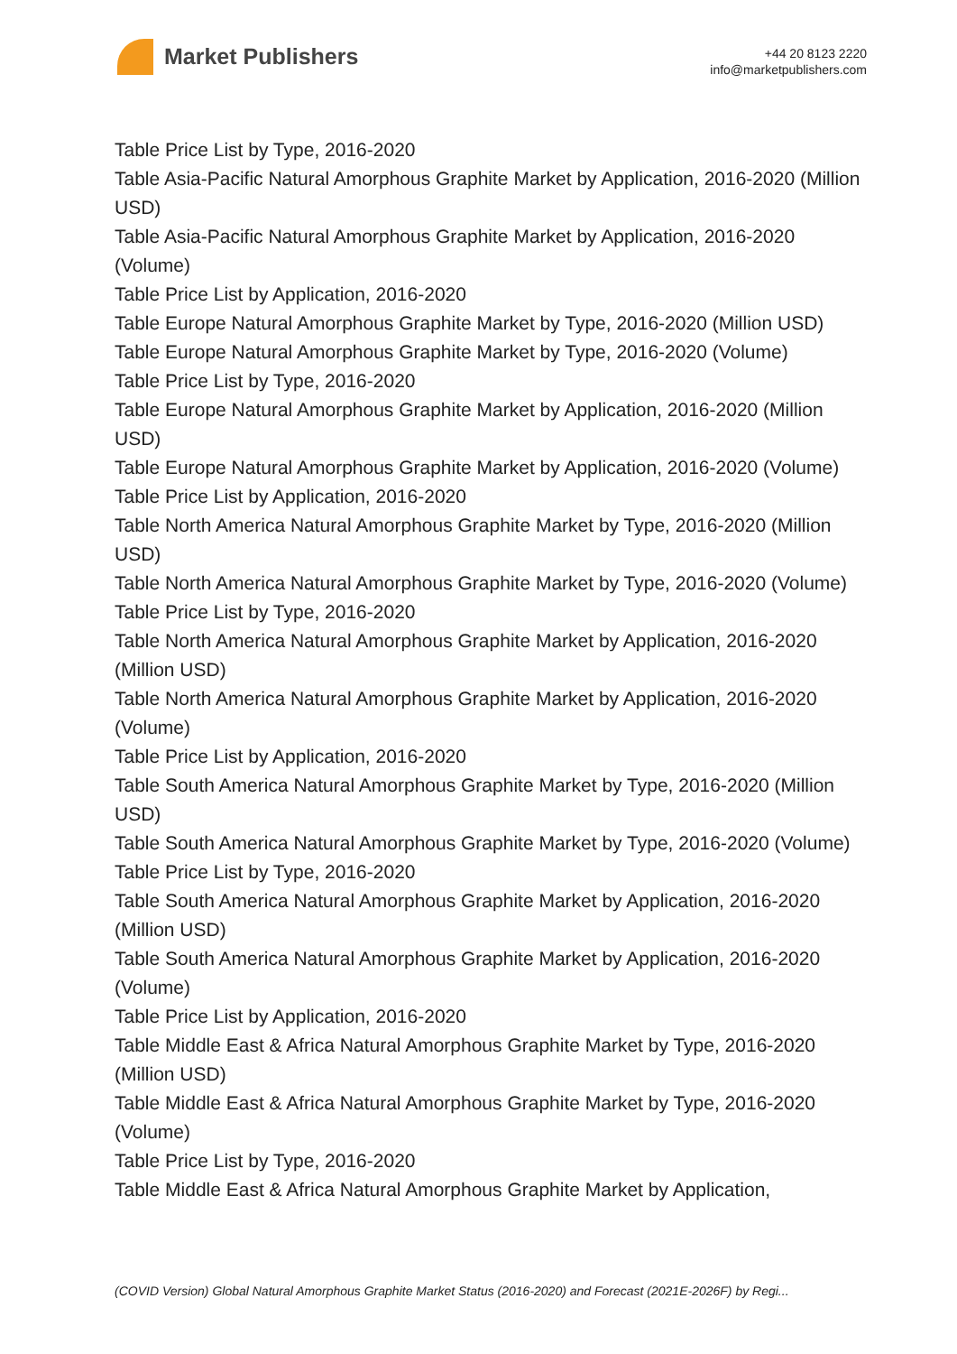Market Publishers
+44 20 8123 2220
info@marketpublishers.com
Table Price List by Type, 2016-2020
Table Asia-Pacific Natural Amorphous Graphite Market by Application, 2016-2020 (Million USD)
Table Asia-Pacific Natural Amorphous Graphite Market by Application, 2016-2020 (Volume)
Table Price List by Application, 2016-2020
Table Europe Natural Amorphous Graphite Market by Type, 2016-2020 (Million USD)
Table Europe Natural Amorphous Graphite Market by Type, 2016-2020 (Volume)
Table Price List by Type, 2016-2020
Table Europe Natural Amorphous Graphite Market by Application, 2016-2020 (Million USD)
Table Europe Natural Amorphous Graphite Market by Application, 2016-2020 (Volume)
Table Price List by Application, 2016-2020
Table North America Natural Amorphous Graphite Market by Type, 2016-2020 (Million USD)
Table North America Natural Amorphous Graphite Market by Type, 2016-2020 (Volume)
Table Price List by Type, 2016-2020
Table North America Natural Amorphous Graphite Market by Application, 2016-2020 (Million USD)
Table North America Natural Amorphous Graphite Market by Application, 2016-2020 (Volume)
Table Price List by Application, 2016-2020
Table South America Natural Amorphous Graphite Market by Type, 2016-2020 (Million USD)
Table South America Natural Amorphous Graphite Market by Type, 2016-2020 (Volume)
Table Price List by Type, 2016-2020
Table South America Natural Amorphous Graphite Market by Application, 2016-2020 (Million USD)
Table South America Natural Amorphous Graphite Market by Application, 2016-2020 (Volume)
Table Price List by Application, 2016-2020
Table Middle East & Africa Natural Amorphous Graphite Market by Type, 2016-2020 (Million USD)
Table Middle East & Africa Natural Amorphous Graphite Market by Type, 2016-2020 (Volume)
Table Price List by Type, 2016-2020
Table Middle East & Africa Natural Amorphous Graphite Market by Application,
(COVID Version) Global Natural Amorphous Graphite Market Status (2016-2020) and Forecast (2021E-2026F) by Regi...